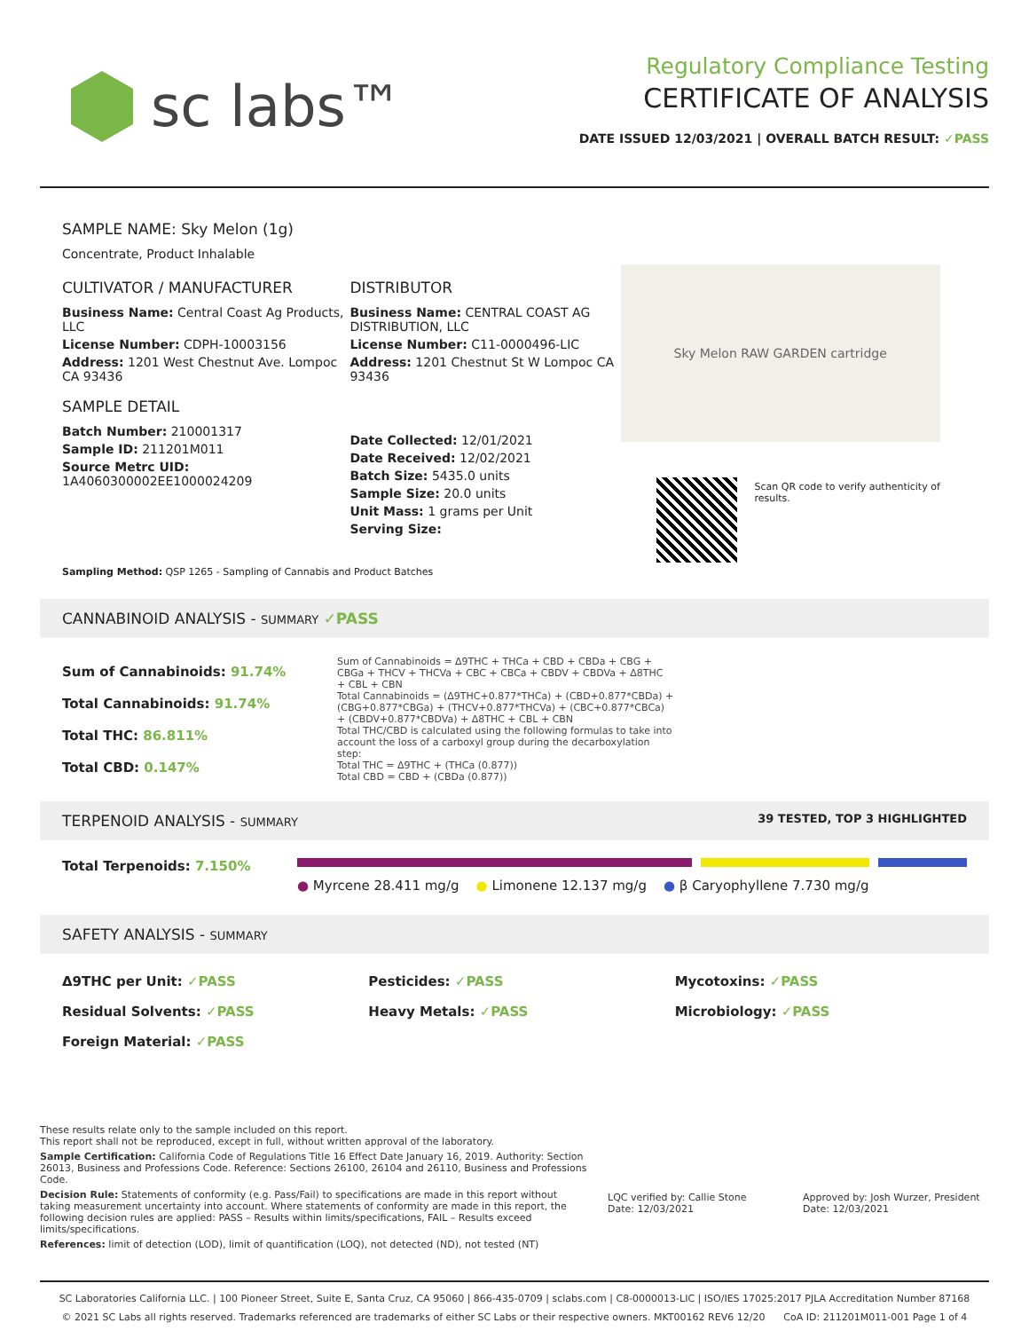sc labs™
Regulatory Compliance Testing
CERTIFICATE OF ANALYSIS
DATE ISSUED 12/03/2021 | OVERALL BATCH RESULT: ✓PASS
SAMPLE NAME: Sky Melon (1g)
Concentrate, Product Inhalable
CULTIVATOR / MANUFACTURER
Business Name: Central Coast Ag Products, LLC
License Number: CDPH-10003156
Address: 1201 West Chestnut Ave. Lompoc CA 93436
SAMPLE DETAIL
Batch Number: 210001317
Sample ID: 211201M011
Source Metrc UID: 1A4060300002EE1000024209
DISTRIBUTOR
Business Name: CENTRAL COAST AG DISTRIBUTION, LLC
License Number: C11-0000496-LIC
Address: 1201 Chestnut St W Lompoc CA 93436
Date Collected: 12/01/2021
Date Received: 12/02/2021
Batch Size: 5435.0 units
Sample Size: 20.0 units
Unit Mass: 1 grams per Unit
Serving Size:
Sky Melon RAW GARDEN cartridge
Scan QR code to verify authenticity of results.
Sampling Method: QSP 1265 - Sampling of Cannabis and Product Batches
CANNABINOID ANALYSIS - SUMMARY ✓PASS
Sum of Cannabinoids: 91.74%
Total Cannabinoids: 91.74%
Total THC: 86.811%
Total CBD: 0.147%
Sum of Cannabinoids = Δ9THC + THCa + CBD + CBDa + CBG + CBGa + THCV + THCVa + CBC + CBCa + CBDV + CBDVa + Δ8THC + CBL + CBN
Total Cannabinoids = (Δ9THC+0.877*THCa) + (CBD+0.877*CBDa) + (CBG+0.877*CBGa) + (THCV+0.877*THCVa) + (CBC+0.877*CBCa) + (CBDV+0.877*CBDVa) + Δ8THC + CBL + CBN
Total THC/CBD is calculated using the following formulas to take into account the loss of a carboxyl group during the decarboxylation step:
Total THC = Δ9THC + (THCa (0.877))
Total CBD = CBD + (CBDa (0.877))
TERPENOID ANALYSIS - SUMMARY 39 TESTED, TOP 3 HIGHLIGHTED
Total Terpenoids: 7.150%
● Myrcene 28.411 mg/g ● Limonene 12.137 mg/g ● β Caryophyllene 7.730 mg/g
SAFETY ANALYSIS - SUMMARY
Δ9THC per Unit: ✓PASS Pesticides: ✓PASS Mycotoxins: ✓PASS Residual Solvents: ✓PASS Heavy Metals: ✓PASS Microbiology: ✓PASS Foreign Material: ✓PASS
These results relate only to the sample included on this report.
This report shall not be reproduced, except in full, without written approval of the laboratory.
Sample Certification: California Code of Regulations Title 16 Effect Date January 16, 2019. Authority: Section 26013, Business and Professions Code. Reference: Sections 26100, 26104 and 26110, Business and Professions Code.
Decision Rule: Statements of conformity (e.g. Pass/Fail) to specifications are made in this report without taking measurement uncertainty into account. Where statements of conformity are made in this report, the following decision rules are applied: PASS – Results within limits/specifications, FAIL – Results exceed limits/specifications.
References: limit of detection (LOD), limit of quantification (LOQ), not detected (ND), not tested (NT)
LQC verified by: Callie Stone
Date: 12/03/2021
Approved by: Josh Wurzer, President
Date: 12/03/2021
SC Laboratories California LLC. | 100 Pioneer Street, Suite E, Santa Cruz, CA 95060 | 866-435-0709 | sclabs.com | C8-0000013-LIC | ISO/IES 17025:2017 PJLA Accreditation Number 87168
© 2021 SC Labs all rights reserved. Trademarks referenced are trademarks of either SC Labs or their respective owners. MKT00162 REV6 12/20 CoA ID: 211201M011-001 Page 1 of 4